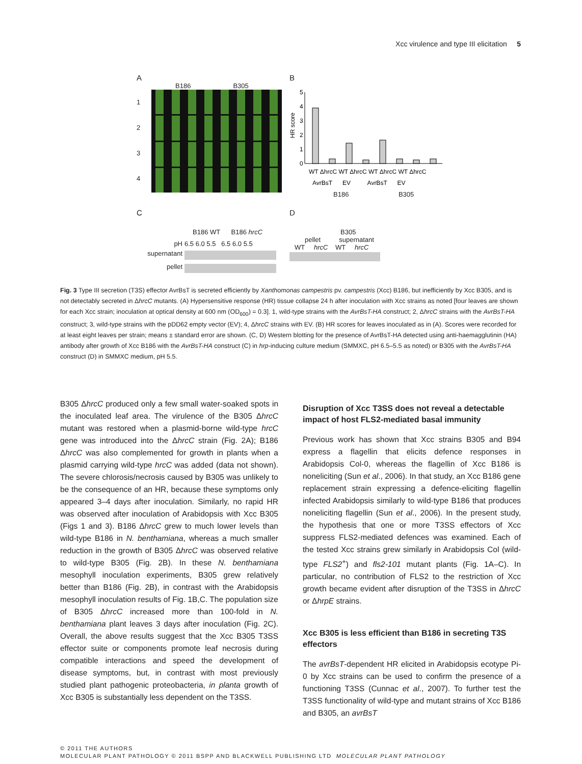Xcc virulence and type III elicitation 5
A
B186 B305
1
2
3
4
B
HR score
0
1
2
3
4
5
WT ΔhrcC WT ΔhrcC WT ΔhrcC WT ΔhrcC
AvrBsT EV AvrBsT EV
B186 B305
C
B186 WT B186 hrcC
pH 6.5 6.0 5.5 6.5 6.0 5.5 supernatant
pellet
D
B305
pellet supernatant
WT hrcC WT hrcC
Fig. 3 Type III secretion (T3S) effector AvrBsT is secreted efficiently by Xanthomonas campestris pv. campestris (Xcc) B186, but inefficiently by Xcc B305, and is not detectably secreted in ΔhrcC mutants. (A) Hypersensitive response (HR) tissue collapse 24 h after inoculation with Xcc strains as noted [four leaves are shown for each Xcc strain; inoculation at optical density at 600 nm (OD<sub>600</sub>) = 0.3]. 1, wild-type strains with the AvrBsT-HA construct; 2, ΔhrcC strains with the AvrBsT-HA construct; 3, wild-type strains with the pDD62 empty vector (EV); 4, ΔhrcC strains with EV. (B) HR scores for leaves inoculated as in (A). Scores were recorded for at least eight leaves per strain; means ± standard error are shown. (C, D) Western blotting for the presence of AvrBsT-HA detected using anti-haemagglutinin (HA) antibody after growth of Xcc B186 with the AvrBsT-HA construct (C) in hrp-inducing culture medium (SMMXC, pH 6.5–5.5 as noted) or B305 with the AvrBsT-HA construct (D) in SMMXC medium, pH 5.5.
B305 ΔhrcC produced only a few small water-soaked spots in the inoculated leaf area. The virulence of the B305 ΔhrcC mutant was restored when a plasmid-borne wild-type hrcC gene was introduced into the ΔhrcC strain (Fig. 2A); B186 ΔhrcC was also complemented for growth in plants when a plasmid carrying wild-type hrcC was added (data not shown). The severe chlorosis/necrosis caused by B305 was unlikely to be the consequence of an HR, because these symptoms only appeared 3–4 days after inoculation. Similarly, no rapid HR was observed after inoculation of Arabidopsis with Xcc B305 (Figs 1 and 3). B186 ΔhrcC grew to much lower levels than wild-type B186 in N. benthamiana, whereas a much smaller reduction in the growth of B305 ΔhrcC was observed relative to wild-type B305 (Fig. 2B). In these N. benthamiana mesophyll inoculation experiments, B305 grew relatively better than B186 (Fig. 2B), in contrast with the Arabidopsis mesophyll inoculation results of Fig. 1B,C. The population size of B305 ΔhrcC increased more than 100-fold in N. benthamiana plant leaves 3 days after inoculation (Fig. 2C). Overall, the above results suggest that the Xcc B305 T3SS effector suite or components promote leaf necrosis during compatible interactions and speed the development of disease symptoms, but, in contrast with most previously studied plant pathogenic proteobacteria, in planta growth of Xcc B305 is substantially less dependent on the T3SS.
Disruption of Xcc T3SS does not reveal a detectable impact of host FLS2-mediated basal immunity
Previous work has shown that Xcc strains B305 and B94 express a flagellin that elicits defence responses in Arabidopsis Col-0, whereas the flagellin of Xcc B186 is noneliciting (Sun et al., 2006). In that study, an Xcc B186 gene replacement strain expressing a defence-eliciting flagellin infected Arabidopsis similarly to wild-type B186 that produces noneliciting flagellin (Sun et al., 2006). In the present study, the hypothesis that one or more T3SS effectors of Xcc suppress FLS2-mediated defences was examined. Each of the tested Xcc strains grew similarly in Arabidopsis Col (wild-type FLS2<sup>+</sup>) and fls2-101 mutant plants (Fig. 1A–C). In particular, no contribution of FLS2 to the restriction of Xcc growth became evident after disruption of the T3SS in ΔhrcC or ΔhrpE strains.
Xcc B305 is less efficient than B186 in secreting T3S effectors
The avrBsT-dependent HR elicited in Arabidopsis ecotype Pi-0 by Xcc strains can be used to confirm the presence of a functioning T3SS (Cunnac et al., 2007). To further test the T3SS functionality of wild-type and mutant strains of Xcc B186 and B305, an avrBsT
© 2011 THE AUTHORS
MOLECULAR PLANT PATHOLOGY © 2011 BSPP AND BLACKWELL PUBLISHING LTD MOLECULAR PLANT PATHOLOGY